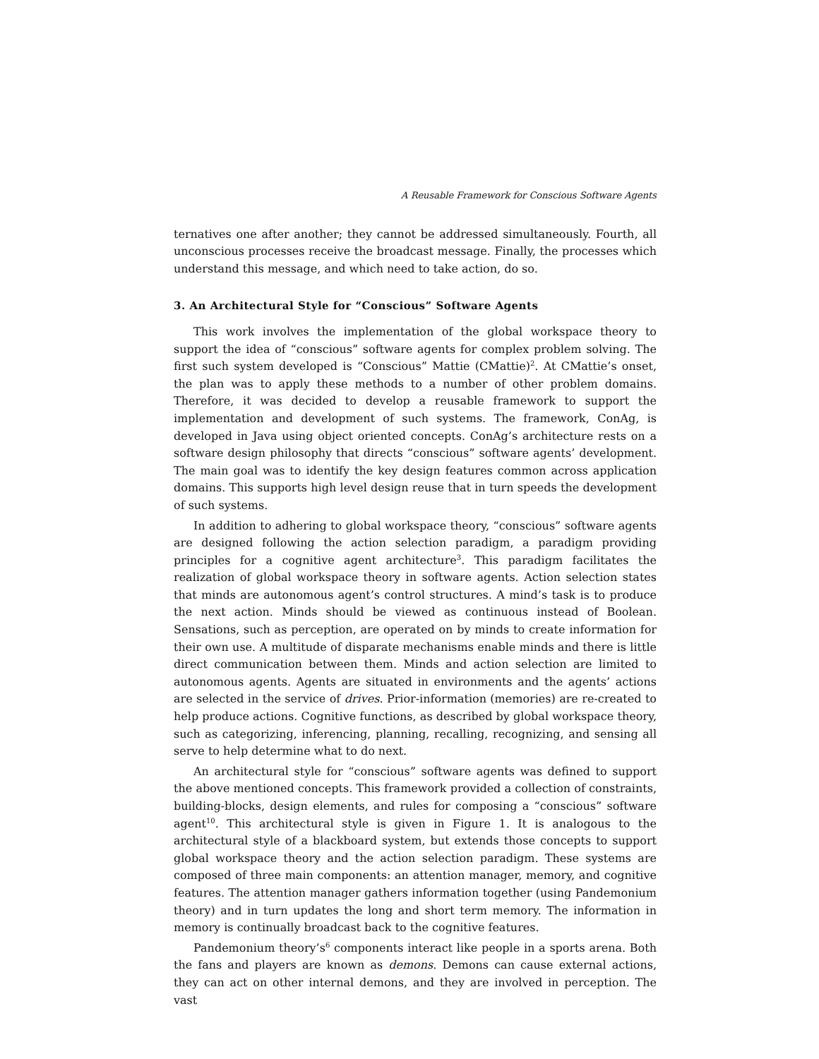A Reusable Framework for Conscious Software Agents
ternatives one after another; they cannot be addressed simultaneously. Fourth, all unconscious processes receive the broadcast message. Finally, the processes which understand this message, and which need to take action, do so.
3. An Architectural Style for “Conscious” Software Agents
This work involves the implementation of the global workspace theory to support the idea of “conscious” software agents for complex problem solving. The first such system developed is “Conscious” Mattie (CMattie)<sup>2</sup>. At CMattie’s onset, the plan was to apply these methods to a number of other problem domains. Therefore, it was decided to develop a reusable framework to support the implementation and development of such systems. The framework, ConAg, is developed in Java using object oriented concepts. ConAg’s architecture rests on a software design philosophy that directs “conscious” software agents’ development. The main goal was to identify the key design features common across application domains. This supports high level design reuse that in turn speeds the development of such systems.
In addition to adhering to global workspace theory, “conscious” software agents are designed following the action selection paradigm, a paradigm providing principles for a cognitive agent architecture<sup>3</sup>. This paradigm facilitates the realization of global workspace theory in software agents. Action selection states that minds are autonomous agent’s control structures. A mind’s task is to produce the next action. Minds should be viewed as continuous instead of Boolean. Sensations, such as perception, are operated on by minds to create information for their own use. A multitude of disparate mechanisms enable minds and there is little direct communication between them. Minds and action selection are limited to autonomous agents. Agents are situated in environments and the agents’ actions are selected in the service of drives. Prior-information (memories) are re-created to help produce actions. Cognitive functions, as described by global workspace theory, such as categorizing, inferencing, planning, recalling, recognizing, and sensing all serve to help determine what to do next.
An architectural style for “conscious” software agents was defined to support the above mentioned concepts. This framework provided a collection of constraints, building-blocks, design elements, and rules for composing a “conscious” software agent<sup>10</sup>. This architectural style is given in Figure 1. It is analogous to the architectural style of a blackboard system, but extends those concepts to support global workspace theory and the action selection paradigm. These systems are composed of three main components: an attention manager, memory, and cognitive features. The attention manager gathers information together (using Pandemonium theory) and in turn updates the long and short term memory. The information in memory is continually broadcast back to the cognitive features.
Pandemonium theory’s<sup>6</sup> components interact like people in a sports arena. Both the fans and players are known as demons. Demons can cause external actions, they can act on other internal demons, and they are involved in perception. The vast